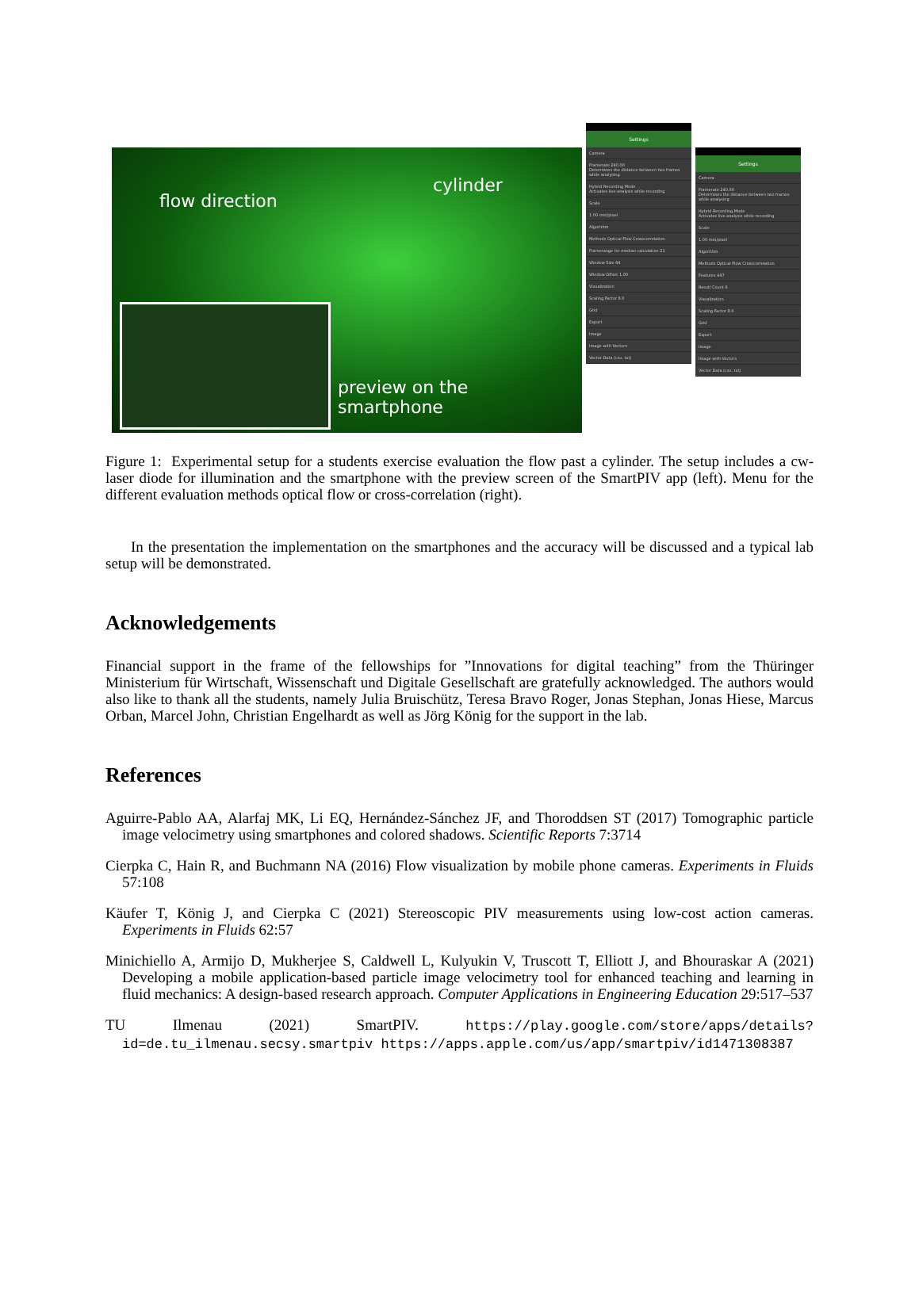flow direction
cylinder
preview on the smartphone
Settings
Camera
Framerate 240.00
Determines the distance between two frames while analysing
Hybrid Recording Mode
Activates live analysis while recording
Scale
1.00 mm/pixel
Algorithm
Methods Optical Flow Crosscorrelation
Framerange for median calculation 21
Window Size 64
Window Offset 1.00
Visualization
Scaling Factor 8.0
Grid
Export
Image
Image with Vectors
Vector Data (csv, txt)
Settings
Camera
Framerate 240.00
Determines the distance between two frames while analysing
Hybrid Recording Mode
Activates live analysis while recording
Scale
1.00 mm/pixel
Algorithm
Methods Optical Flow Crosscorrelation
Features 447
Result Count 6
Visualization
Scaling Factor 8.0
Grid
Export
Image
Image with Vectors
Vector Data (csv, txt)
Figure 1: Experimental setup for a students exercise evaluation the flow past a cylinder. The setup includes a cw-laser diode for illumination and the smartphone with the preview screen of the SmartPIV app (left). Menu for the different evaluation methods optical flow or cross-correlation (right).
In the presentation the implementation on the smartphones and the accuracy will be discussed and a typical lab setup will be demonstrated.
Acknowledgements
Financial support in the frame of the fellowships for ”Innovations for digital teaching” from the Thüringer Ministerium für Wirtschaft, Wissenschaft und Digitale Gesellschaft are gratefully acknowledged. The authors would also like to thank all the students, namely Julia Bruischütz, Teresa Bravo Roger, Jonas Stephan, Jonas Hiese, Marcus Orban, Marcel John, Christian Engelhardt as well as Jörg König for the support in the lab.
References
Aguirre-Pablo AA, Alarfaj MK, Li EQ, Hernández-Sánchez JF, and Thoroddsen ST (2017) Tomographic particle image velocimetry using smartphones and colored shadows. Scientific Reports 7:3714
Cierpka C, Hain R, and Buchmann NA (2016) Flow visualization by mobile phone cameras. Experiments in Fluids 57:108
Käufer T, König J, and Cierpka C (2021) Stereoscopic PIV measurements using low-cost action cameras. Experiments in Fluids 62:57
Minichiello A, Armijo D, Mukherjee S, Caldwell L, Kulyukin V, Truscott T, Elliott J, and Bhouraskar A (2021) Developing a mobile application-based particle image velocimetry tool for enhanced teaching and learning in fluid mechanics: A design-based research approach. Computer Applications in Engineering Education 29:517–537
TU Ilmenau (2021) SmartPIV. https://play.google.com/store/apps/details?id=de.tu_ilmenau.secsy.smartpiv https://apps.apple.com/us/app/smartpiv/id1471308387